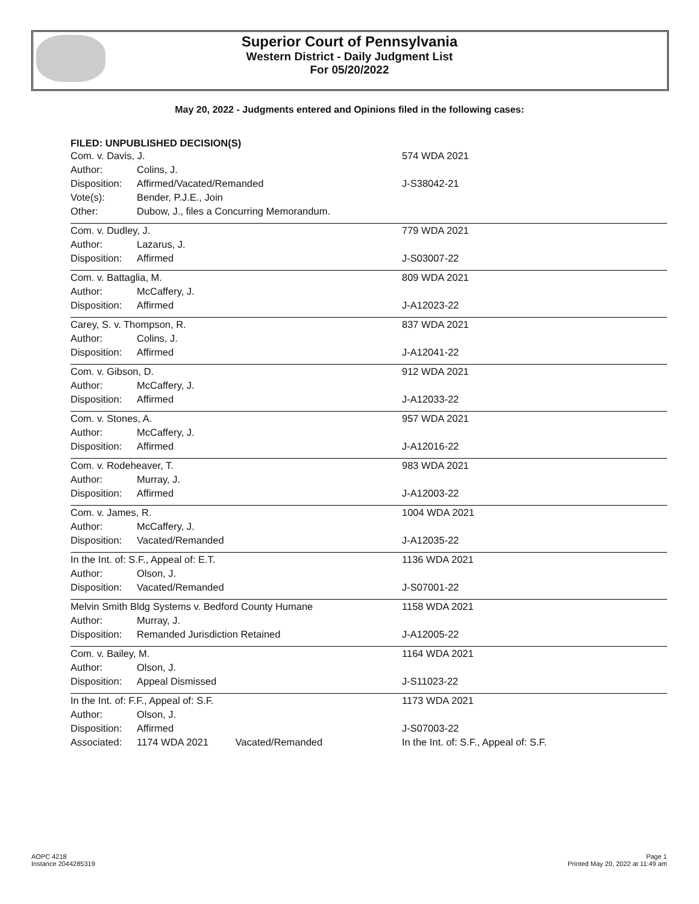Superior Court of Pennsylvania
Western District - Daily Judgment List
For 05/20/2022
May 20, 2022 - Judgments entered and Opinions filed in the following cases:
FILED: UNPUBLISHED DECISION(S)
| Com. v. Davis, J. | | 574 WDA 2021 |
| Author: | Colins, J. | |
| Disposition: | Affirmed/Vacated/Remanded | J-S38042-21 |
| Vote(s): | Bender, P.J.E., Join | |
| Other: | Dubow, J., files a Concurring Memorandum. | |
| Com. v. Dudley, J. | | 779 WDA 2021 |
| Author: | Lazarus, J. | |
| Disposition: | Affirmed | J-S03007-22 |
| Com. v. Battaglia, M. | | 809 WDA 2021 |
| Author: | McCaffery, J. | |
| Disposition: | Affirmed | J-A12023-22 |
| Carey, S. v. Thompson, R. | | 837 WDA 2021 |
| Author: | Colins, J. | |
| Disposition: | Affirmed | J-A12041-22 |
| Com. v. Gibson, D. | | 912 WDA 2021 |
| Author: | McCaffery, J. | |
| Disposition: | Affirmed | J-A12033-22 |
| Com. v. Stones, A. | | 957 WDA 2021 |
| Author: | McCaffery, J. | |
| Disposition: | Affirmed | J-A12016-22 |
| Com. v. Rodeheaver, T. | | 983 WDA 2021 |
| Author: | Murray, J. | |
| Disposition: | Affirmed | J-A12003-22 |
| Com. v. James, R. | | 1004 WDA 2021 |
| Author: | McCaffery, J. | |
| Disposition: | Vacated/Remanded | J-A12035-22 |
| In the Int. of: S.F., Appeal of: E.T. | | 1136 WDA 2021 |
| Author: | Olson, J. | |
| Disposition: | Vacated/Remanded | J-S07001-22 |
| Melvin Smith Bldg Systems v. Bedford County Humane | | 1158 WDA 2021 |
| Author: | Murray, J. | |
| Disposition: | Remanded Jurisdiction Retained | J-A12005-22 |
| Com. v. Bailey, M. | | 1164 WDA 2021 |
| Author: | Olson, J. | |
| Disposition: | Appeal Dismissed | J-S11023-22 |
| In the Int. of: F.F., Appeal of: S.F. | | 1173 WDA 2021 |
| Author: | Olson, J. | |
| Disposition: | Affirmed | J-S07003-22 |
| Associated: | 1174 WDA 2021 Vacated/Remanded | In the Int. of: S.F., Appeal of: S.F. |
AOPC 4218
Instance 2044285319
Page 1
Printed May 20, 2022 at 11:49 am